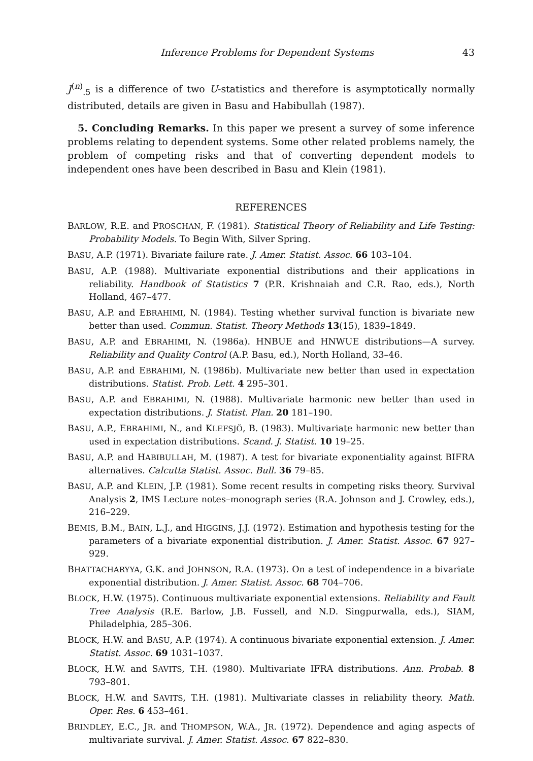Inference Problems for Dependent Systems 43
J<sup>(n)</sup><sub>.5</sub> is a difference of two U-statistics and therefore is asymptotically normally distributed, details are given in Basu and Habibullah (1987).
5. Concluding Remarks. In this paper we present a survey of some inference problems relating to dependent systems. Some other related problems namely, the problem of competing risks and that of converting dependent models to independent ones have been described in Basu and Klein (1981).
REFERENCES
BARLOW, R.E. and PROSCHAN, F. (1981). Statistical Theory of Reliability and Life Testing: Probability Models. To Begin With, Silver Spring.
BASU, A.P. (1971). Bivariate failure rate. J. Amer. Statist. Assoc. 66 103–104.
BASU, A.P. (1988). Multivariate exponential distributions and their applications in reliability. Handbook of Statistics 7 (P.R. Krishnaiah and C.R. Rao, eds.), North Holland, 467–477.
BASU, A.P. and EBRAHIMI, N. (1984). Testing whether survival function is bivariate new better than used. Commun. Statist. Theory Methods 13(15), 1839–1849.
BASU, A.P. and EBRAHIMI, N. (1986a). HNBUE and HNWUE distributions—A survey. Reliability and Quality Control (A.P. Basu, ed.), North Holland, 33–46.
BASU, A.P. and EBRAHIMI, N. (1986b). Multivariate new better than used in expectation distributions. Statist. Prob. Lett. 4 295–301.
BASU, A.P. and EBRAHIMI, N. (1988). Multivariate harmonic new better than used in expectation distributions. J. Statist. Plan. 20 181–190.
BASU, A.P., EBRAHIMI, N., and KLEFSJÖ, B. (1983). Multivariate harmonic new better than used in expectation distributions. Scand. J. Statist. 10 19–25.
BASU, A.P. and HABIBULLAH, M. (1987). A test for bivariate exponentiality against BIFRA alternatives. Calcutta Statist. Assoc. Bull. 36 79–85.
BASU, A.P. and KLEIN, J.P. (1981). Some recent results in competing risks theory. Survival Analysis 2, IMS Lecture notes–monograph series (R.A. Johnson and J. Crowley, eds.), 216–229.
BEMIS, B.M., BAIN, L.J., and HIGGINS, J.J. (1972). Estimation and hypothesis testing for the parameters of a bivariate exponential distribution. J. Amer. Statist. Assoc. 67 927–929.
BHATTACHARYYA, G.K. and JOHNSON, R.A. (1973). On a test of independence in a bivariate exponential distribution. J. Amer. Statist. Assoc. 68 704–706.
BLOCK, H.W. (1975). Continuous multivariate exponential extensions. Reliability and Fault Tree Analysis (R.E. Barlow, J.B. Fussell, and N.D. Singpurwalla, eds.), SIAM, Philadelphia, 285–306.
BLOCK, H.W. and BASU, A.P. (1974). A continuous bivariate exponential extension. J. Amer. Statist. Assoc. 69 1031–1037.
BLOCK, H.W. and SAVITS, T.H. (1980). Multivariate IFRA distributions. Ann. Probab. 8 793–801.
BLOCK, H.W. and SAVITS, T.H. (1981). Multivariate classes in reliability theory. Math. Oper. Res. 6 453–461.
BRINDLEY, E.C., JR. and THOMPSON, W.A., JR. (1972). Dependence and aging aspects of multivariate survival. J. Amer. Statist. Assoc. 67 822–830.